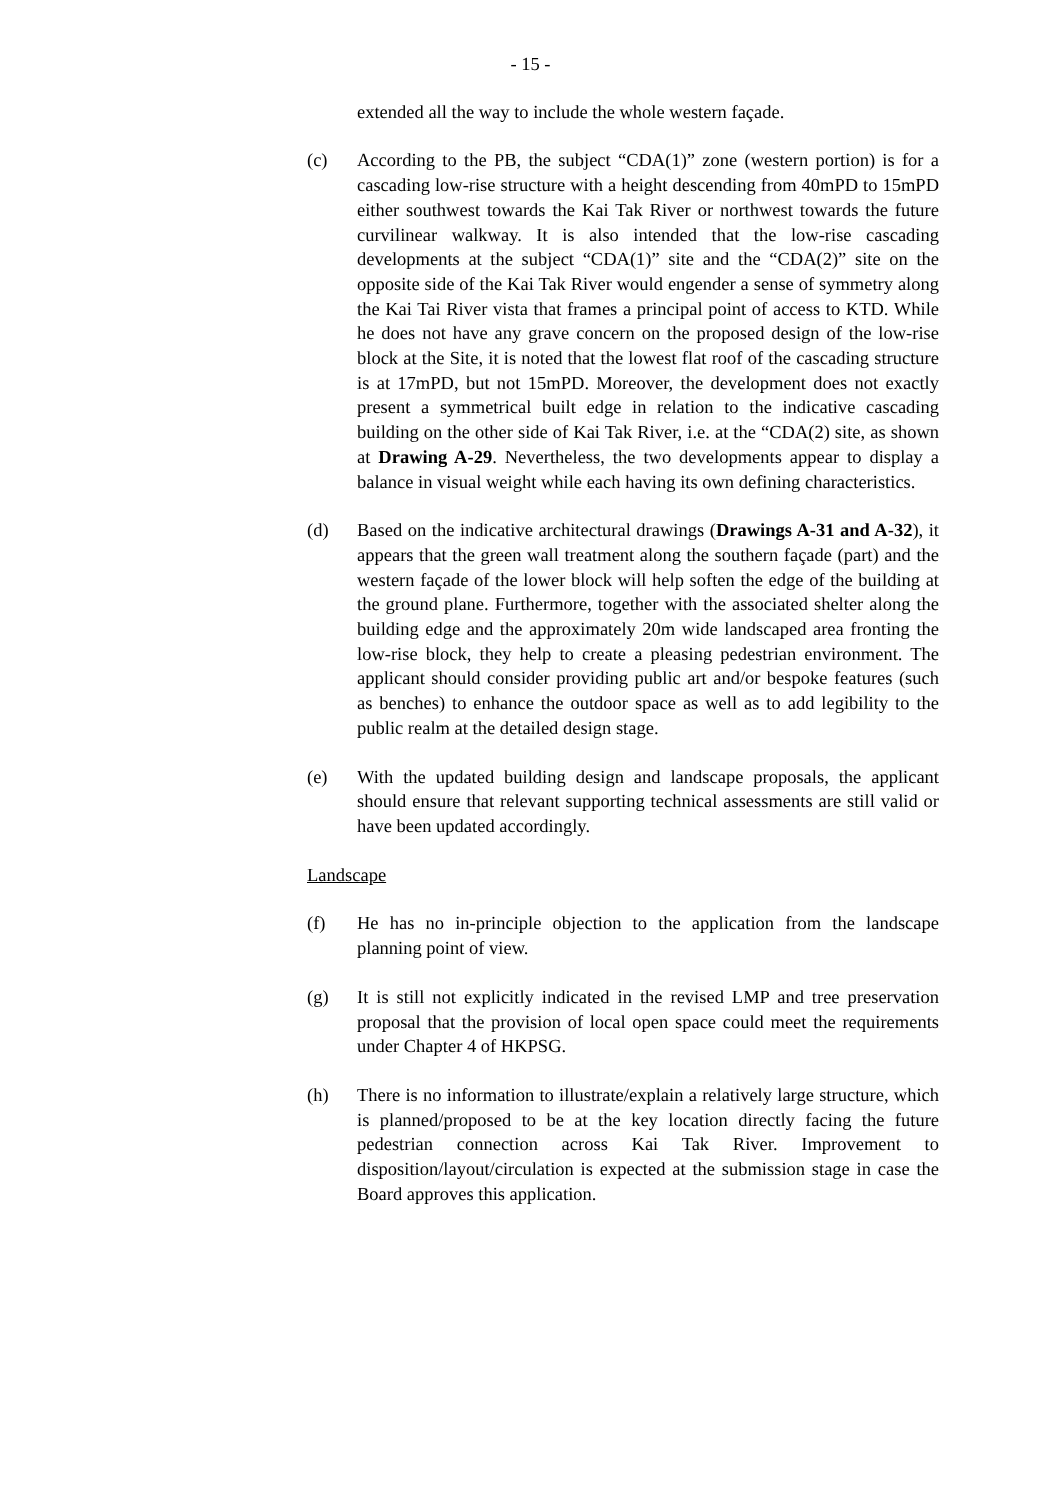- 15 -
extended all the way to include the whole western façade.
(c) According to the PB, the subject “CDA(1)” zone (western portion) is for a cascading low-rise structure with a height descending from 40mPD to 15mPD either southwest towards the Kai Tak River or northwest towards the future curvilinear walkway. It is also intended that the low-rise cascading developments at the subject “CDA(1)” site and the “CDA(2)” site on the opposite side of the Kai Tak River would engender a sense of symmetry along the Kai Tai River vista that frames a principal point of access to KTD. While he does not have any grave concern on the proposed design of the low-rise block at the Site, it is noted that the lowest flat roof of the cascading structure is at 17mPD, but not 15mPD. Moreover, the development does not exactly present a symmetrical built edge in relation to the indicative cascading building on the other side of Kai Tak River, i.e. at the “CDA(2) site, as shown at Drawing A-29. Nevertheless, the two developments appear to display a balance in visual weight while each having its own defining characteristics.
(d) Based on the indicative architectural drawings (Drawings A-31 and A-32), it appears that the green wall treatment along the southern façade (part) and the western façade of the lower block will help soften the edge of the building at the ground plane. Furthermore, together with the associated shelter along the building edge and the approximately 20m wide landscaped area fronting the low-rise block, they help to create a pleasing pedestrian environment. The applicant should consider providing public art and/or bespoke features (such as benches) to enhance the outdoor space as well as to add legibility to the public realm at the detailed design stage.
(e) With the updated building design and landscape proposals, the applicant should ensure that relevant supporting technical assessments are still valid or have been updated accordingly.
Landscape
(f) He has no in-principle objection to the application from the landscape planning point of view.
(g) It is still not explicitly indicated in the revised LMP and tree preservation proposal that the provision of local open space could meet the requirements under Chapter 4 of HKPSG.
(h) There is no information to illustrate/explain a relatively large structure, which is planned/proposed to be at the key location directly facing the future pedestrian connection across Kai Tak River. Improvement to disposition/layout/circulation is expected at the submission stage in case the Board approves this application.